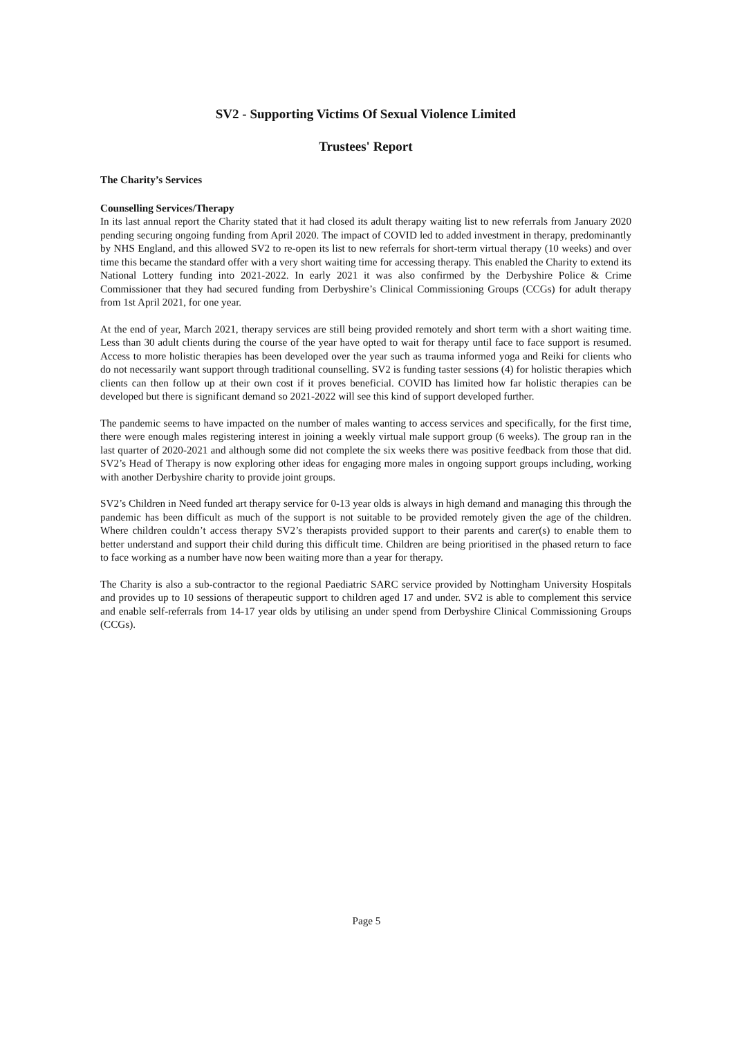SV2 - Supporting Victims Of Sexual Violence Limited
Trustees' Report
The Charity’s Services
Counselling Services/Therapy
In its last annual report the Charity stated that it had closed its adult therapy waiting list to new referrals from January 2020 pending securing ongoing funding from April 2020. The impact of COVID led to added investment in therapy, predominantly by NHS England, and this allowed SV2 to re-open its list to new referrals for short-term virtual therapy (10 weeks) and over time this became the standard offer with a very short waiting time for accessing therapy. This enabled the Charity to extend its National Lottery funding into 2021-2022. In early 2021 it was also confirmed by the Derbyshire Police & Crime Commissioner that they had secured funding from Derbyshire’s Clinical Commissioning Groups (CCGs) for adult therapy from 1st April 2021, for one year.
At the end of year, March 2021, therapy services are still being provided remotely and short term with a short waiting time. Less than 30 adult clients during the course of the year have opted to wait for therapy until face to face support is resumed. Access to more holistic therapies has been developed over the year such as trauma informed yoga and Reiki for clients who do not necessarily want support through traditional counselling. SV2 is funding taster sessions (4) for holistic therapies which clients can then follow up at their own cost if it proves beneficial. COVID has limited how far holistic therapies can be developed but there is significant demand so 2021-2022 will see this kind of support developed further.
The pandemic seems to have impacted on the number of males wanting to access services and specifically, for the first time, there were enough males registering interest in joining a weekly virtual male support group (6 weeks). The group ran in the last quarter of 2020-2021 and although some did not complete the six weeks there was positive feedback from those that did. SV2’s Head of Therapy is now exploring other ideas for engaging more males in ongoing support groups including, working with another Derbyshire charity to provide joint groups.
SV2’s Children in Need funded art therapy service for 0-13 year olds is always in high demand and managing this through the pandemic has been difficult as much of the support is not suitable to be provided remotely given the age of the children. Where children couldn’t access therapy SV2’s therapists provided support to their parents and carer(s) to enable them to better understand and support their child during this difficult time. Children are being prioritised in the phased return to face to face working as a number have now been waiting more than a year for therapy.
The Charity is also a sub-contractor to the regional Paediatric SARC service provided by Nottingham University Hospitals and provides up to 10 sessions of therapeutic support to children aged 17 and under. SV2 is able to complement this service and enable self-referrals from 14-17 year olds by utilising an under spend from Derbyshire Clinical Commissioning Groups (CCGs).
Page 5